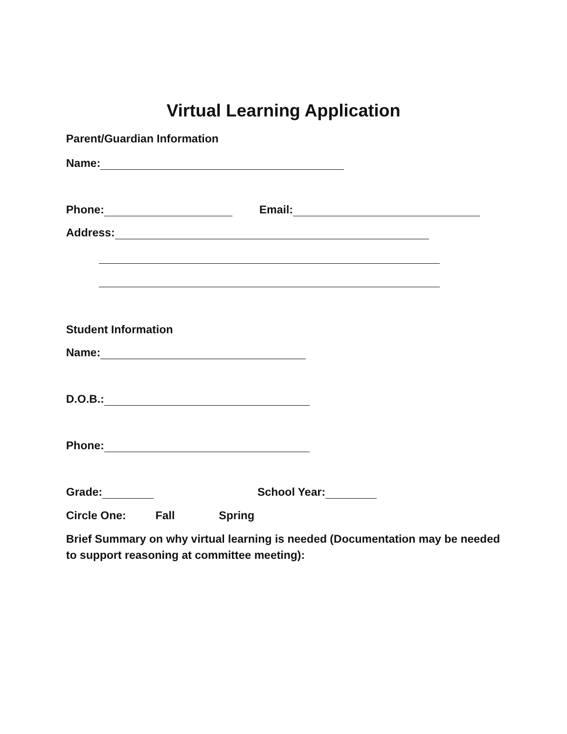Virtual Learning Application
Parent/Guardian Information
Name:
Phone: Email:
Address:
Student Information
Name:
D.O.B.:
Phone:
Grade: School Year:
Circle One: Fall Spring
Brief Summary on why virtual learning is needed (Documentation may be needed to support reasoning at committee meeting):